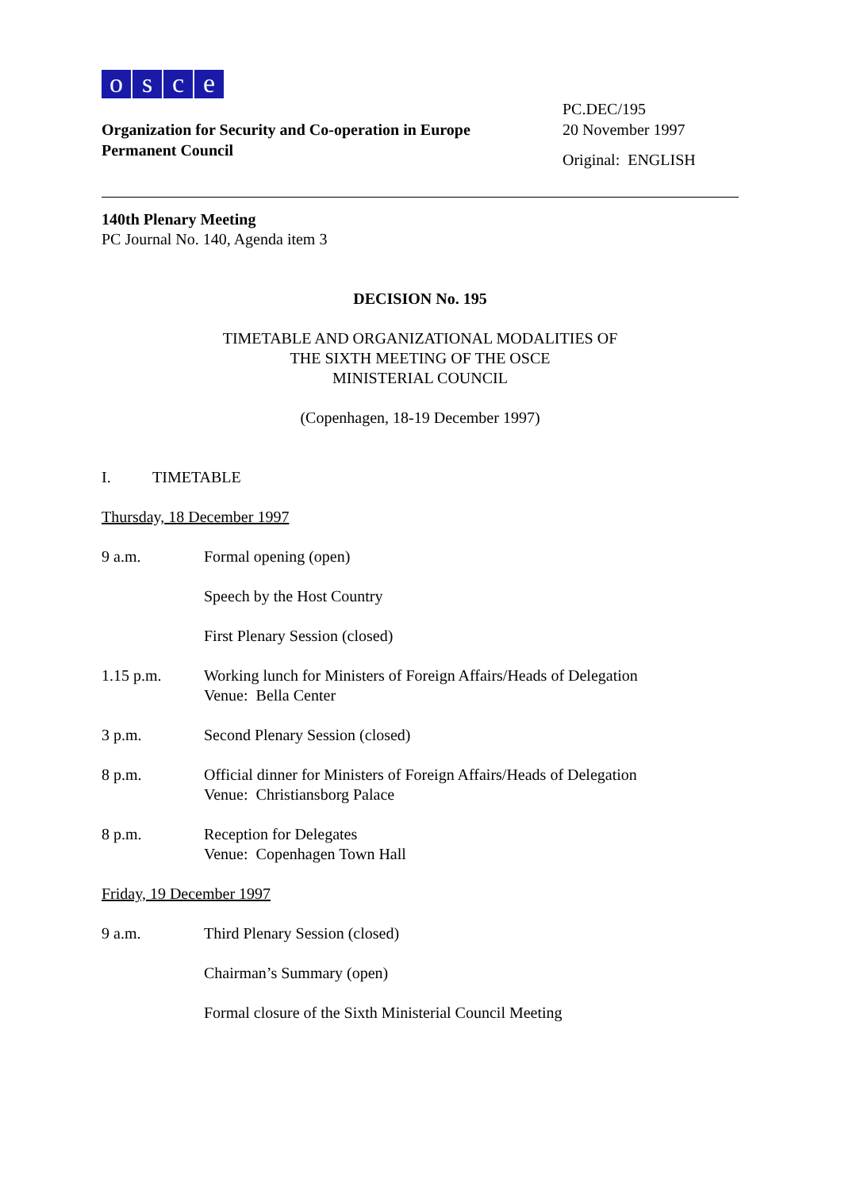osce
Organization for Security and Co-operation in Europe
Permanent Council
PC.DEC/195
20 November 1997
Original: ENGLISH
140th Plenary Meeting
PC Journal No. 140, Agenda item 3
DECISION No. 195
TIMETABLE AND ORGANIZATIONAL MODALITIES OF
THE SIXTH MEETING OF THE OSCE
MINISTERIAL COUNCIL
(Copenhagen, 18-19 December 1997)
I. TIMETABLE
Thursday, 18 December 1997
9 a.m. Formal opening (open)
Speech by the Host Country
First Plenary Session (closed)
1.15 p.m. Working lunch for Ministers of Foreign Affairs/Heads of Delegation
Venue: Bella Center
3 p.m. Second Plenary Session (closed)
8 p.m. Official dinner for Ministers of Foreign Affairs/Heads of Delegation
Venue: Christiansborg Palace
8 p.m. Reception for Delegates
Venue: Copenhagen Town Hall
Friday, 19 December 1997
9 a.m. Third Plenary Session (closed)
Chairman’s Summary (open)
Formal closure of the Sixth Ministerial Council Meeting